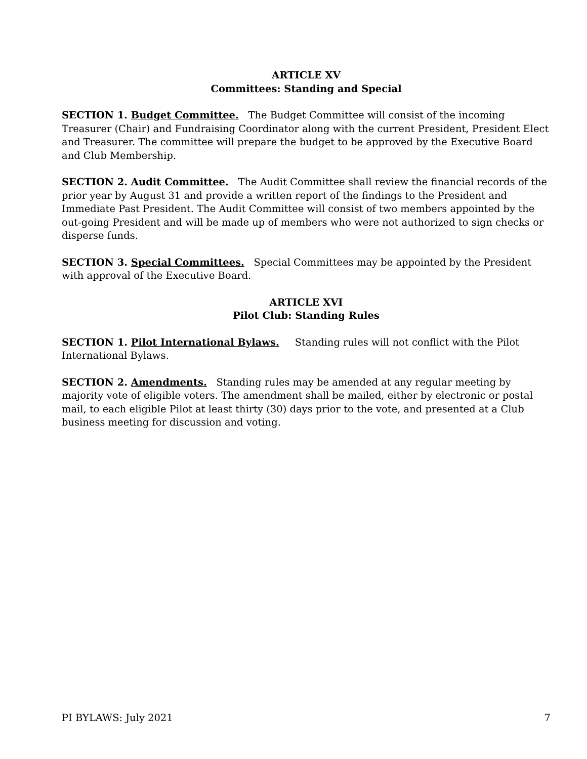ARTICLE XV
Committees: Standing and Special
SECTION 1. Budget Committee. The Budget Committee will consist of the incoming Treasurer (Chair) and Fundraising Coordinator along with the current President, President Elect and Treasurer. The committee will prepare the budget to be approved by the Executive Board and Club Membership.
SECTION 2. Audit Committee. The Audit Committee shall review the financial records of the prior year by August 31 and provide a written report of the findings to the President and Immediate Past President. The Audit Committee will consist of two members appointed by the out-going President and will be made up of members who were not authorized to sign checks or disperse funds.
SECTION 3. Special Committees. Special Committees may be appointed by the President with approval of the Executive Board.
ARTICLE XVI
Pilot Club: Standing Rules
SECTION 1. Pilot International Bylaws. Standing rules will not conflict with the Pilot International Bylaws.
SECTION 2. Amendments. Standing rules may be amended at any regular meeting by majority vote of eligible voters. The amendment shall be mailed, either by electronic or postal mail, to each eligible Pilot at least thirty (30) days prior to the vote, and presented at a Club business meeting for discussion and voting.
PI BYLAWS: July 2021 7